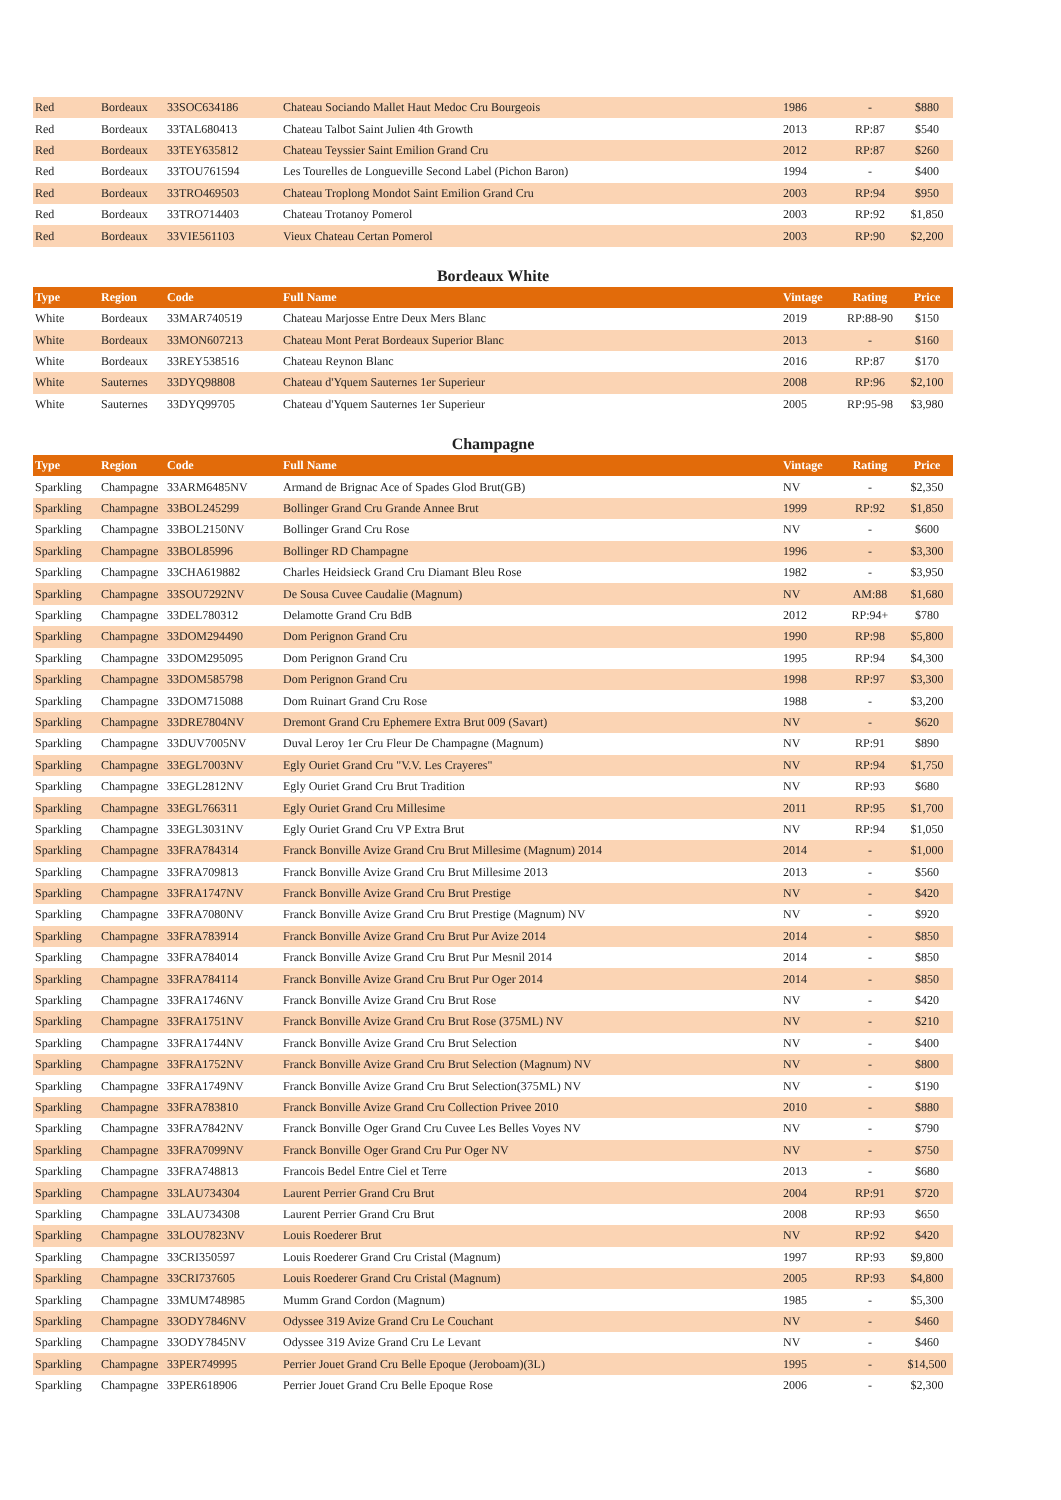| Red | Bordeaux | 33SOC634186 | Chateau Sociando Mallet Haut Medoc Cru Bourgeois | 1986 | - | $880 |
| Red | Bordeaux | 33TAL680413 | Chateau Talbot Saint Julien 4th Growth | 2013 | RP:87 | $540 |
| Red | Bordeaux | 33TEY635812 | Chateau Teyssier Saint Emilion Grand Cru | 2012 | RP:87 | $260 |
| Red | Bordeaux | 33TOU761594 | Les Tourelles de Longueville Second Label (Pichon Baron) | 1994 | - | $400 |
| Red | Bordeaux | 33TRO469503 | Chateau Troplong Mondot Saint Emilion Grand Cru | 2003 | RP:94 | $950 |
| Red | Bordeaux | 33TRO714403 | Chateau Trotanoy Pomerol | 2003 | RP:92 | $1,850 |
| Red | Bordeaux | 33VIE561103 | Vieux Chateau Certan Pomerol | 2003 | RP:90 | $2,200 |
Bordeaux White
| Type | Region | Code | Full Name | Vintage | Rating | Price |
| --- | --- | --- | --- | --- | --- | --- |
| White | Bordeaux | 33MAR740519 | Chateau Marjosse Entre Deux Mers Blanc | 2019 | RP:88-90 | $150 |
| White | Bordeaux | 33MON607213 | Chateau Mont Perat Bordeaux Superior Blanc | 2013 | - | $160 |
| White | Bordeaux | 33REY538516 | Chateau Reynon Blanc | 2016 | RP:87 | $170 |
| White | Sauternes | 33DYQ98808 | Chateau d'Yquem Sauternes 1er Superieur | 2008 | RP:96 | $2,100 |
| White | Sauternes | 33DYQ99705 | Chateau d'Yquem Sauternes 1er Superieur | 2005 | RP:95-98 | $3,980 |
Champagne
| Type | Region | Code | Full Name | Vintage | Rating | Price |
| --- | --- | --- | --- | --- | --- | --- |
| Sparkling | Champagne | 33ARM6485NV | Armand de Brignac Ace of Spades Glod Brut(GB) | NV | - | $2,350 |
| Sparkling | Champagne | 33BOL245299 | Bollinger Grand Cru Grande Annee Brut | 1999 | RP:92 | $1,850 |
| Sparkling | Champagne | 33BOL2150NV | Bollinger Grand Cru Rose | NV | - | $600 |
| Sparkling | Champagne | 33BOL85996 | Bollinger RD Champagne | 1996 | - | $3,300 |
| Sparkling | Champagne | 33CHA619882 | Charles Heidsieck Grand Cru Diamant Bleu Rose | 1982 | - | $3,950 |
| Sparkling | Champagne | 33SOU7292NV | De Sousa Cuvee Caudalie (Magnum) | NV | AM:88 | $1,680 |
| Sparkling | Champagne | 33DEL780312 | Delamotte Grand Cru BdB | 2012 | RP:94+ | $780 |
| Sparkling | Champagne | 33DOM294490 | Dom Perignon Grand Cru | 1990 | RP:98 | $5,800 |
| Sparkling | Champagne | 33DOM295095 | Dom Perignon Grand Cru | 1995 | RP:94 | $4,300 |
| Sparkling | Champagne | 33DOM585798 | Dom Perignon Grand Cru | 1998 | RP:97 | $3,300 |
| Sparkling | Champagne | 33DOM715088 | Dom Ruinart Grand Cru Rose | 1988 | - | $3,200 |
| Sparkling | Champagne | 33DRE7804NV | Dremont Grand Cru Ephemere Extra Brut 009 (Savart) | NV | - | $620 |
| Sparkling | Champagne | 33DUV7005NV | Duval Leroy 1er Cru Fleur De Champagne (Magnum) | NV | RP:91 | $890 |
| Sparkling | Champagne | 33EGL7003NV | Egly Ouriet Grand Cru "V.V. Les Crayeres" | NV | RP:94 | $1,750 |
| Sparkling | Champagne | 33EGL2812NV | Egly Ouriet Grand Cru Brut Tradition | NV | RP:93 | $680 |
| Sparkling | Champagne | 33EGL766311 | Egly Ouriet Grand Cru Millesime | 2011 | RP:95 | $1,700 |
| Sparkling | Champagne | 33EGL3031NV | Egly Ouriet Grand Cru VP Extra Brut | NV | RP:94 | $1,050 |
| Sparkling | Champagne | 33FRA784314 | Franck Bonville Avize Grand Cru Brut Millesime (Magnum) 2014 | 2014 | - | $1,000 |
| Sparkling | Champagne | 33FRA709813 | Franck Bonville Avize Grand Cru Brut Millesime 2013 | 2013 | - | $560 |
| Sparkling | Champagne | 33FRA1747NV | Franck Bonville Avize Grand Cru Brut Prestige | NV | - | $420 |
| Sparkling | Champagne | 33FRA7080NV | Franck Bonville Avize Grand Cru Brut Prestige (Magnum) NV | NV | - | $920 |
| Sparkling | Champagne | 33FRA783914 | Franck Bonville Avize Grand Cru Brut Pur Avize 2014 | 2014 | - | $850 |
| Sparkling | Champagne | 33FRA784014 | Franck Bonville Avize Grand Cru Brut Pur Mesnil 2014 | 2014 | - | $850 |
| Sparkling | Champagne | 33FRA784114 | Franck Bonville Avize Grand Cru Brut Pur Oger 2014 | 2014 | - | $850 |
| Sparkling | Champagne | 33FRA1746NV | Franck Bonville Avize Grand Cru Brut Rose | NV | - | $420 |
| Sparkling | Champagne | 33FRA1751NV | Franck Bonville Avize Grand Cru Brut Rose (375ML) NV | NV | - | $210 |
| Sparkling | Champagne | 33FRA1744NV | Franck Bonville Avize Grand Cru Brut Selection | NV | - | $400 |
| Sparkling | Champagne | 33FRA1752NV | Franck Bonville Avize Grand Cru Brut Selection (Magnum) NV | NV | - | $800 |
| Sparkling | Champagne | 33FRA1749NV | Franck Bonville Avize Grand Cru Brut Selection(375ML) NV | NV | - | $190 |
| Sparkling | Champagne | 33FRA783810 | Franck Bonville Avize Grand Cru Collection Privee 2010 | 2010 | - | $880 |
| Sparkling | Champagne | 33FRA7842NV | Franck Bonville Oger Grand Cru Cuvee Les Belles Voyes NV | NV | - | $790 |
| Sparkling | Champagne | 33FRA7099NV | Franck Bonville Oger Grand Cru Pur Oger NV | NV | - | $750 |
| Sparkling | Champagne | 33FRA748813 | Francois Bedel Entre Ciel et Terre | 2013 | - | $680 |
| Sparkling | Champagne | 33LAU734304 | Laurent Perrier Grand Cru Brut | 2004 | RP:91 | $720 |
| Sparkling | Champagne | 33LAU734308 | Laurent Perrier Grand Cru Brut | 2008 | RP:93 | $650 |
| Sparkling | Champagne | 33LOU7823NV | Louis Roederer Brut | NV | RP:92 | $420 |
| Sparkling | Champagne | 33CRI350597 | Louis Roederer Grand Cru Cristal (Magnum) | 1997 | RP:93 | $9,800 |
| Sparkling | Champagne | 33CRI737605 | Louis Roederer Grand Cru Cristal (Magnum) | 2005 | RP:93 | $4,800 |
| Sparkling | Champagne | 33MUM748985 | Mumm Grand Cordon (Magnum) | 1985 | - | $5,300 |
| Sparkling | Champagne | 33ODY7846NV | Odyssee 319 Avize Grand Cru Le Couchant | NV | - | $460 |
| Sparkling | Champagne | 33ODY7845NV | Odyssee 319 Avize Grand Cru Le Levant | NV | - | $460 |
| Sparkling | Champagne | 33PER749995 | Perrier Jouet Grand Cru Belle Epoque (Jeroboam)(3L) | 1995 | - | $14,500 |
| Sparkling | Champagne | 33PER618906 | Perrier Jouet Grand Cru Belle Epoque Rose | 2006 | - | $2,300 |